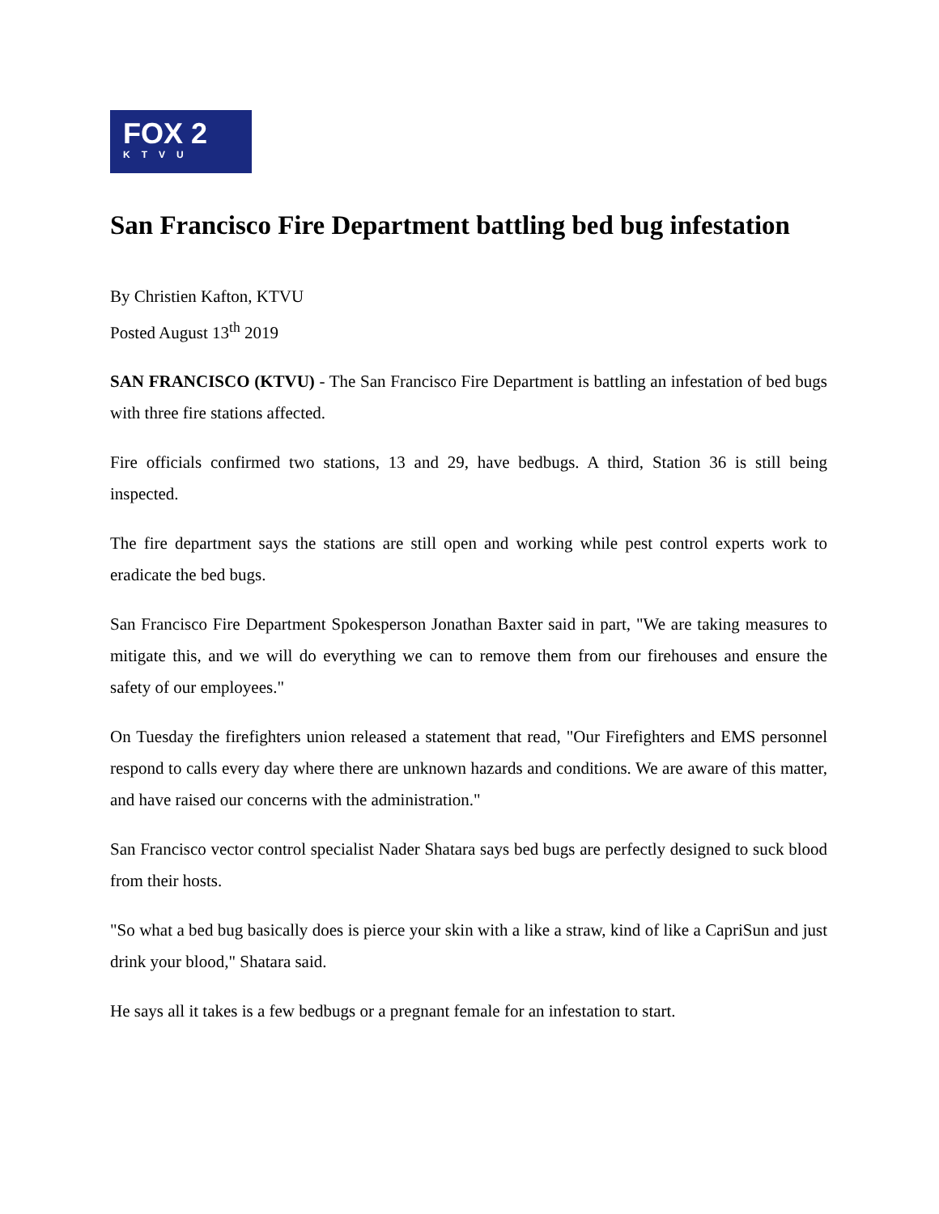FOX 2
KTVU
San Francisco Fire Department battling bed bug infestation
By Christien Kafton, KTVU
Posted August 13<sup>th</sup> 2019
SAN FRANCISCO (KTVU) - The San Francisco Fire Department is battling an infestation of bed bugs with three fire stations affected.
Fire officials confirmed two stations, 13 and 29, have bedbugs. A third, Station 36 is still being inspected.
The fire department says the stations are still open and working while pest control experts work to eradicate the bed bugs.
San Francisco Fire Department Spokesperson Jonathan Baxter said in part, "We are taking measures to mitigate this, and we will do everything we can to remove them from our firehouses and ensure the safety of our employees."
On Tuesday the firefighters union released a statement that read, "Our Firefighters and EMS personnel respond to calls every day where there are unknown hazards and conditions. We are aware of this matter, and have raised our concerns with the administration."
San Francisco vector control specialist Nader Shatara says bed bugs are perfectly designed to suck blood from their hosts.
"So what a bed bug basically does is pierce your skin with a like a straw, kind of like a CapriSun and just drink your blood," Shatara said.
He says all it takes is a few bedbugs or a pregnant female for an infestation to start.